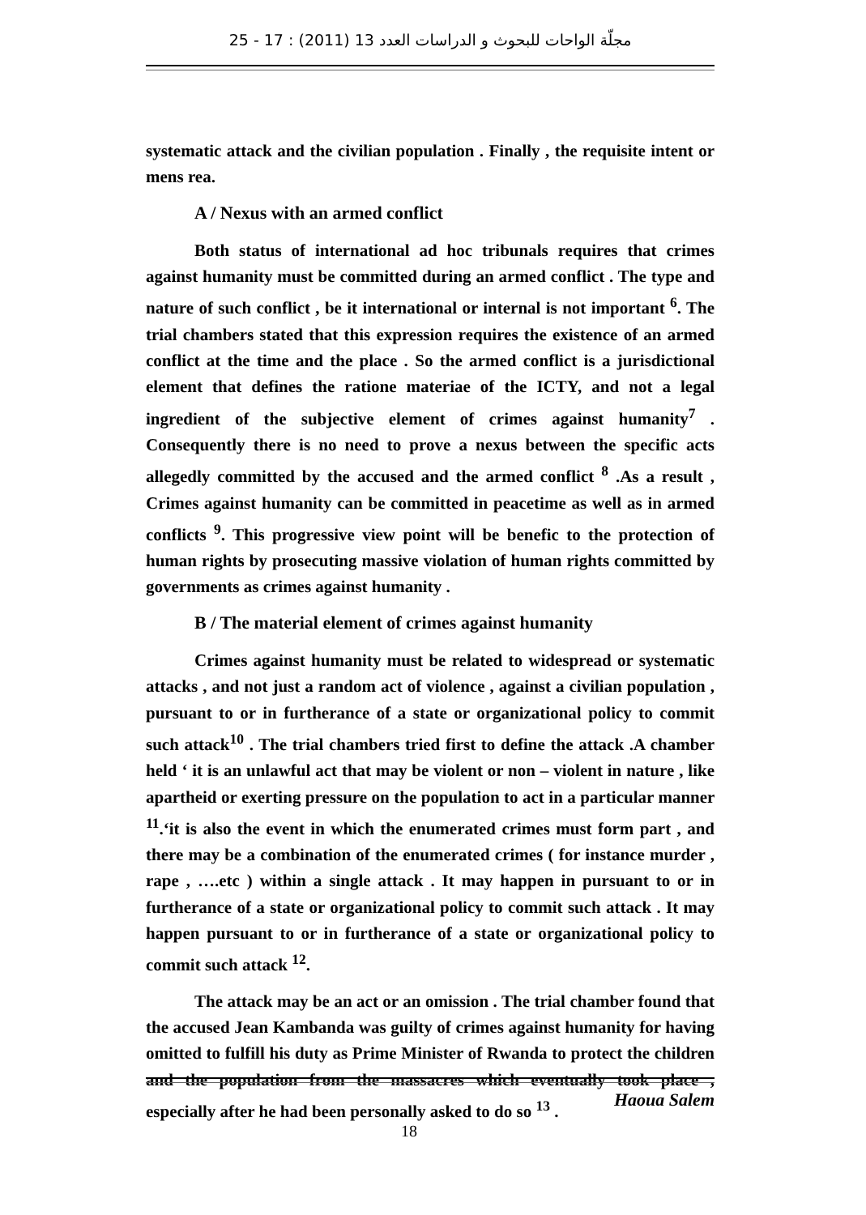مجلّة الواحات للبحوث و الدراسات العدد 13 (2011) : 17 - 25
systematic attack and the civilian population . Finally , the requisite intent or mens rea.
A / Nexus with an armed conflict
Both status of international ad hoc tribunals requires that crimes against humanity must be committed during an armed conflict . The type and nature of such conflict , be it international or internal is not important <sup>6</sup>. The trial chambers stated that this expression requires the existence of an armed conflict at the time and the place . So the armed conflict is a jurisdictional element that defines the ratione materiae of the ICTY, and not a legal ingredient of the subjective element of crimes against humanity<sup>7</sup> . Consequently there is no need to prove a nexus between the specific acts allegedly committed by the accused and the armed conflict <sup>8</sup> .As a result , Crimes against humanity can be committed in peacetime as well as in armed conflicts <sup>9</sup>. This progressive view point will be benefic to the protection of human rights by prosecuting massive violation of human rights committed by governments as crimes against humanity .
B / The material element of crimes against humanity
Crimes against humanity must be related to widespread or systematic attacks , and not just a random act of violence , against a civilian population , pursuant to or in furtherance of a state or organizational policy to commit such attack<sup>10</sup> . The trial chambers tried first to define the attack .A chamber held ‘ it is an unlawful act that may be violent or non – violent in nature , like apartheid or exerting pressure on the population to act in a particular manner <sup>11</sup>.‘it is also the event in which the enumerated crimes must form part , and there may be a combination of the enumerated crimes ( for instance murder , rape , ….etc ) within a single attack . It may happen in pursuant to or in furtherance of a state or organizational policy to commit such attack . It may happen pursuant to or in furtherance of a state or organizational policy to commit such attack <sup>12</sup>.
The attack may be an act or an omission . The trial chamber found that the accused Jean Kambanda was guilty of crimes against humanity for having omitted to fulfill his duty as Prime Minister of Rwanda to protect the children and the population from the massacres which eventually took place , especially after he had been personally asked to do so <sup>13</sup> .
Haoua Salem
18